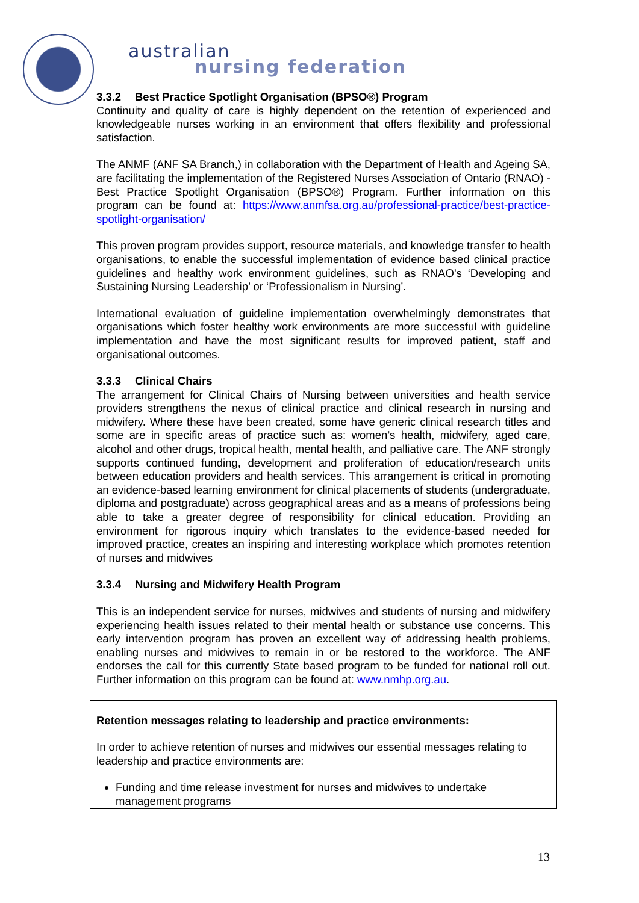australian
nursing federation
3.3.2 Best Practice Spotlight Organisation (BPSO®) Program
Continuity and quality of care is highly dependent on the retention of experienced and knowledgeable nurses working in an environment that offers flexibility and professional satisfaction.
The ANMF (ANF SA Branch,) in collaboration with the Department of Health and Ageing SA, are facilitating the implementation of the Registered Nurses Association of Ontario (RNAO) - Best Practice Spotlight Organisation (BPSO®) Program. Further information on this program can be found at: https://www.anmfsa.org.au/professional-practice/best-practice-spotlight-organisation/
This proven program provides support, resource materials, and knowledge transfer to health organisations, to enable the successful implementation of evidence based clinical practice guidelines and healthy work environment guidelines, such as RNAO’s ‘Developing and Sustaining Nursing Leadership’ or ‘Professionalism in Nursing’.
International evaluation of guideline implementation overwhelmingly demonstrates that organisations which foster healthy work environments are more successful with guideline implementation and have the most significant results for improved patient, staff and organisational outcomes.
3.3.3 Clinical Chairs
The arrangement for Clinical Chairs of Nursing between universities and health service providers strengthens the nexus of clinical practice and clinical research in nursing and midwifery. Where these have been created, some have generic clinical research titles and some are in specific areas of practice such as: women’s health, midwifery, aged care, alcohol and other drugs, tropical health, mental health, and palliative care. The ANF strongly supports continued funding, development and proliferation of education/research units between education providers and health services. This arrangement is critical in promoting an evidence-based learning environment for clinical placements of students (undergraduate, diploma and postgraduate) across geographical areas and as a means of professions being able to take a greater degree of responsibility for clinical education. Providing an environment for rigorous inquiry which translates to the evidence-based needed for improved practice, creates an inspiring and interesting workplace which promotes retention of nurses and midwives
3.3.4 Nursing and Midwifery Health Program
This is an independent service for nurses, midwives and students of nursing and midwifery experiencing health issues related to their mental health or substance use concerns. This early intervention program has proven an excellent way of addressing health problems, enabling nurses and midwives to remain in or be restored to the workforce. The ANF endorses the call for this currently State based program to be funded for national roll out. Further information on this program can be found at: www.nmhp.org.au.
Retention messages relating to leadership and practice environments:
In order to achieve retention of nurses and midwives our essential messages relating to leadership and practice environments are:
Funding and time release investment for nurses and midwives to undertake management programs
13